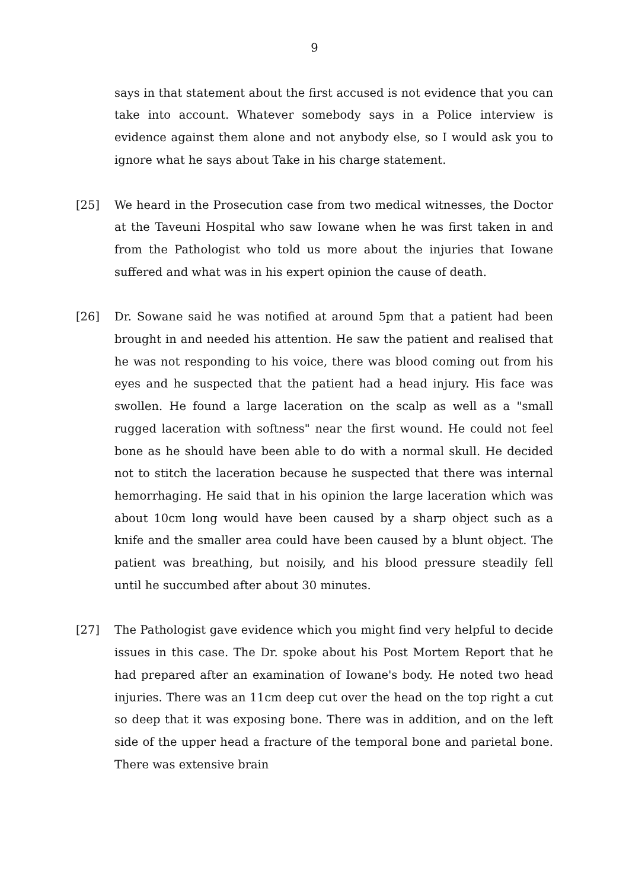9
says in that statement about the first accused is not evidence that you can take into account. Whatever somebody says in a Police interview is evidence against them alone and not anybody else, so I would ask you to ignore what he says about Take in his charge statement.
[25] We heard in the Prosecution case from two medical witnesses, the Doctor at the Taveuni Hospital who saw Iowane when he was first taken in and from the Pathologist who told us more about the injuries that Iowane suffered and what was in his expert opinion the cause of death.
[26] Dr. Sowane said he was notified at around 5pm that a patient had been brought in and needed his attention. He saw the patient and realised that he was not responding to his voice, there was blood coming out from his eyes and he suspected that the patient had a head injury. His face was swollen. He found a large laceration on the scalp as well as a "small rugged laceration with softness" near the first wound. He could not feel bone as he should have been able to do with a normal skull. He decided not to stitch the laceration because he suspected that there was internal hemorrhaging. He said that in his opinion the large laceration which was about 10cm long would have been caused by a sharp object such as a knife and the smaller area could have been caused by a blunt object. The patient was breathing, but noisily, and his blood pressure steadily fell until he succumbed after about 30 minutes.
[27] The Pathologist gave evidence which you might find very helpful to decide issues in this case. The Dr. spoke about his Post Mortem Report that he had prepared after an examination of Iowane's body. He noted two head injuries. There was an 11cm deep cut over the head on the top right a cut so deep that it was exposing bone. There was in addition, and on the left side of the upper head a fracture of the temporal bone and parietal bone. There was extensive brain